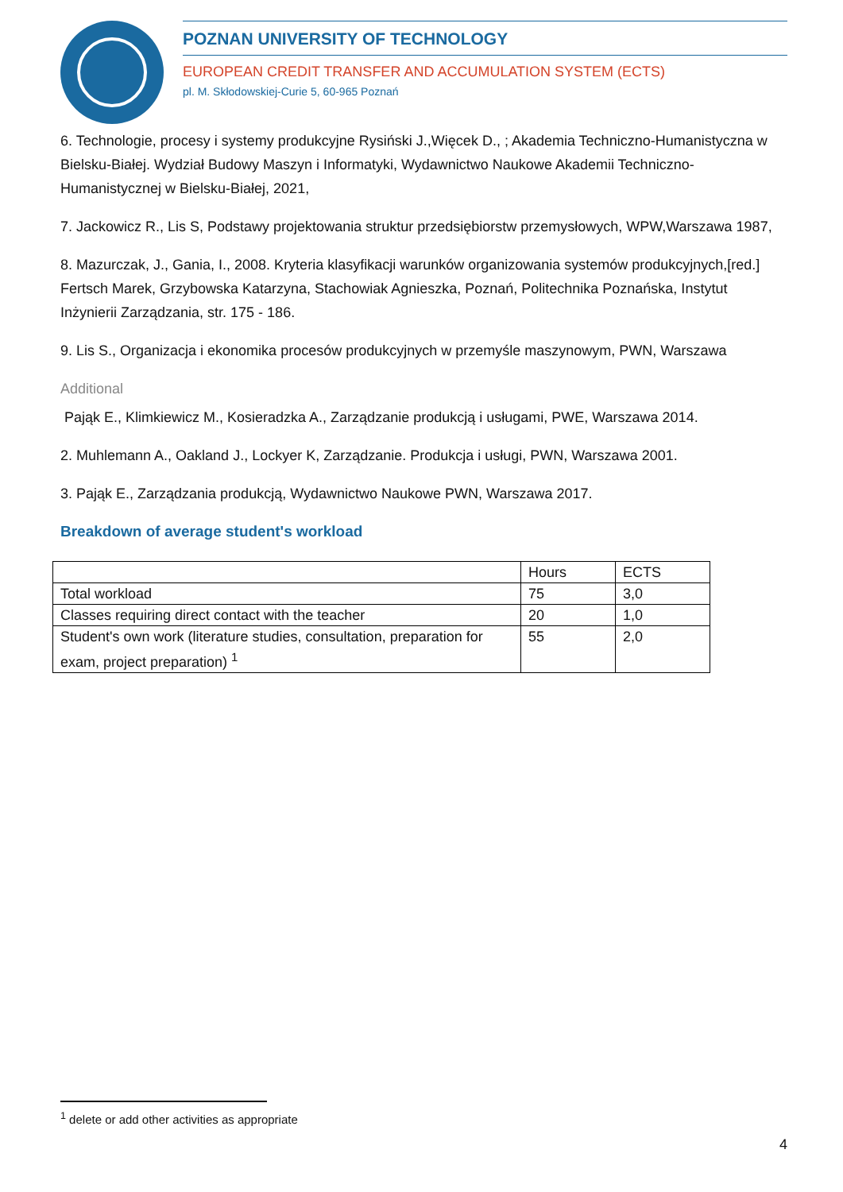POZNAN UNIVERSITY OF TECHNOLOGY
EUROPEAN CREDIT TRANSFER AND ACCUMULATION SYSTEM (ECTS)
pl. M. Skłodowskiej-Curie 5, 60-965 Poznań
6. Technologie, procesy i systemy produkcyjne Rysiński J.,Więcek D., ; Akademia Techniczno-Humanistyczna w Bielsku-Białej. Wydział Budowy Maszyn i Informatyki, Wydawnictwo Naukowe Akademii Techniczno-Humanistycznej w Bielsku-Białej, 2021,
7. Jackowicz R., Lis S, Podstawy projektowania struktur przedsiębiorstw przemysłowych, WPW,Warszawa 1987,
8. Mazurczak, J., Gania, I., 2008. Kryteria klasyfikacji warunków organizowania systemów produkcyjnych,[red.] Fertsch Marek, Grzybowska Katarzyna, Stachowiak Agnieszka, Poznań, Politechnika Poznańska, Instytut Inżynierii Zarządzania, str. 175 - 186.
9. Lis S., Organizacja i ekonomika procesów produkcyjnych w przemyśle maszynowym, PWN, Warszawa
Additional
Pająk E., Klimkiewicz M., Kosieradzka A., Zarządzanie produkcją i usługami, PWE, Warszawa 2014.
2. Muhlemann A., Oakland J., Lockyer K, Zarządzanie. Produkcja i usługi, PWN, Warszawa 2001.
3. Pająk E., Zarządzania produkcją, Wydawnictwo Naukowe PWN, Warszawa 2017.
Breakdown of average student's workload
| | Hours | ECTS |
| --- | --- | --- |
| Total workload | 75 | 3,0 |
| Classes requiring direct contact with the teacher | 20 | 1,0 |
| Student's own work (literature studies, consultation, preparation for exam, project preparation) <sup>1</sup> | 55 | 2,0 |
<sup>1</sup> delete or add other activities as appropriate
4